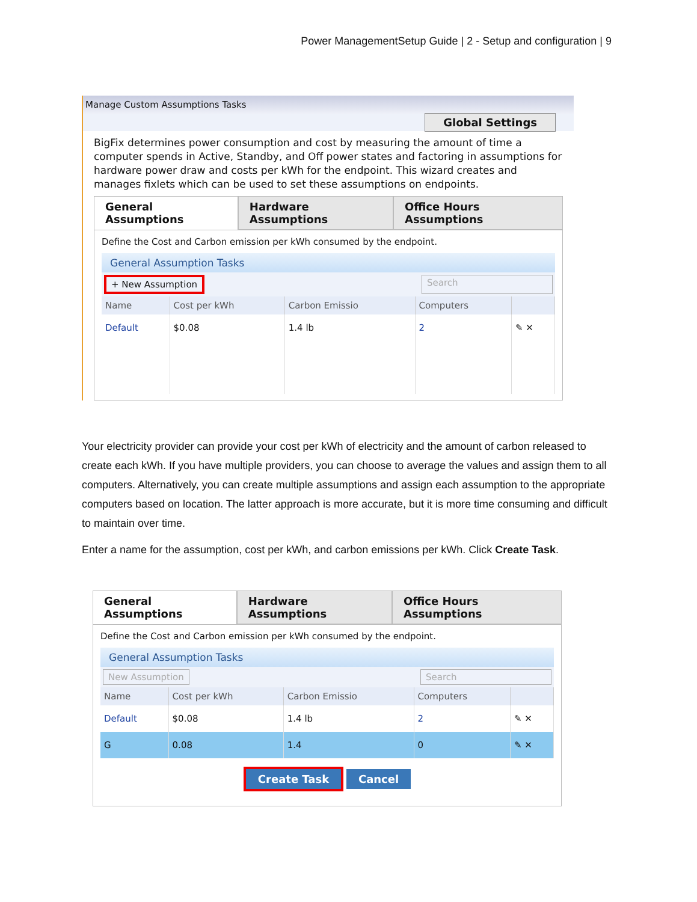Power ManagementSetup Guide | 2 - Setup and configuration | 9
Manage Custom Assumptions Tasks
Global Settings
BigFix determines power consumption and cost by measuring the amount of time a computer spends in Active, Standby, and Off power states and factoring in assumptions for hardware power draw and costs per kWh for the endpoint. This wizard creates and manages fixlets which can be used to set these assumptions on endpoints.
General Assumptions Hardware Assumptions Office Hours Assumptions
Define the Cost and Carbon emission per kWh consumed by the endpoint.
General Assumption Tasks
+ New Assumption Search
| Name | Cost per kWh | Carbon Emissio | Computers | |
| --- | --- | --- | --- | --- |
| Default | $0.08 | 1.4 lb | 2 | ✎ ✕ |
Your electricity provider can provide your cost per kWh of electricity and the amount of carbon released to create each kWh. If you have multiple providers, you can choose to average the values and assign them to all computers. Alternatively, you can create multiple assumptions and assign each assumption to the appropriate computers based on location. The latter approach is more accurate, but it is more time consuming and difficult to maintain over time.
Enter a name for the assumption, cost per kWh, and carbon emissions per kWh. Click Create Task.
General Assumptions Hardware Assumptions Office Hours Assumptions
Define the Cost and Carbon emission per kWh consumed by the endpoint.
General Assumption Tasks
New Assumption Search
| Name | Cost per kWh | Carbon Emissio | Computers | |
| --- | --- | --- | --- | --- |
| Default | $0.08 | 1.4 lb | 2 | ✎ ✕ |
| G | 0.08 | 1.4 | 0 | ✎ ✕ |
Create Task Cancel